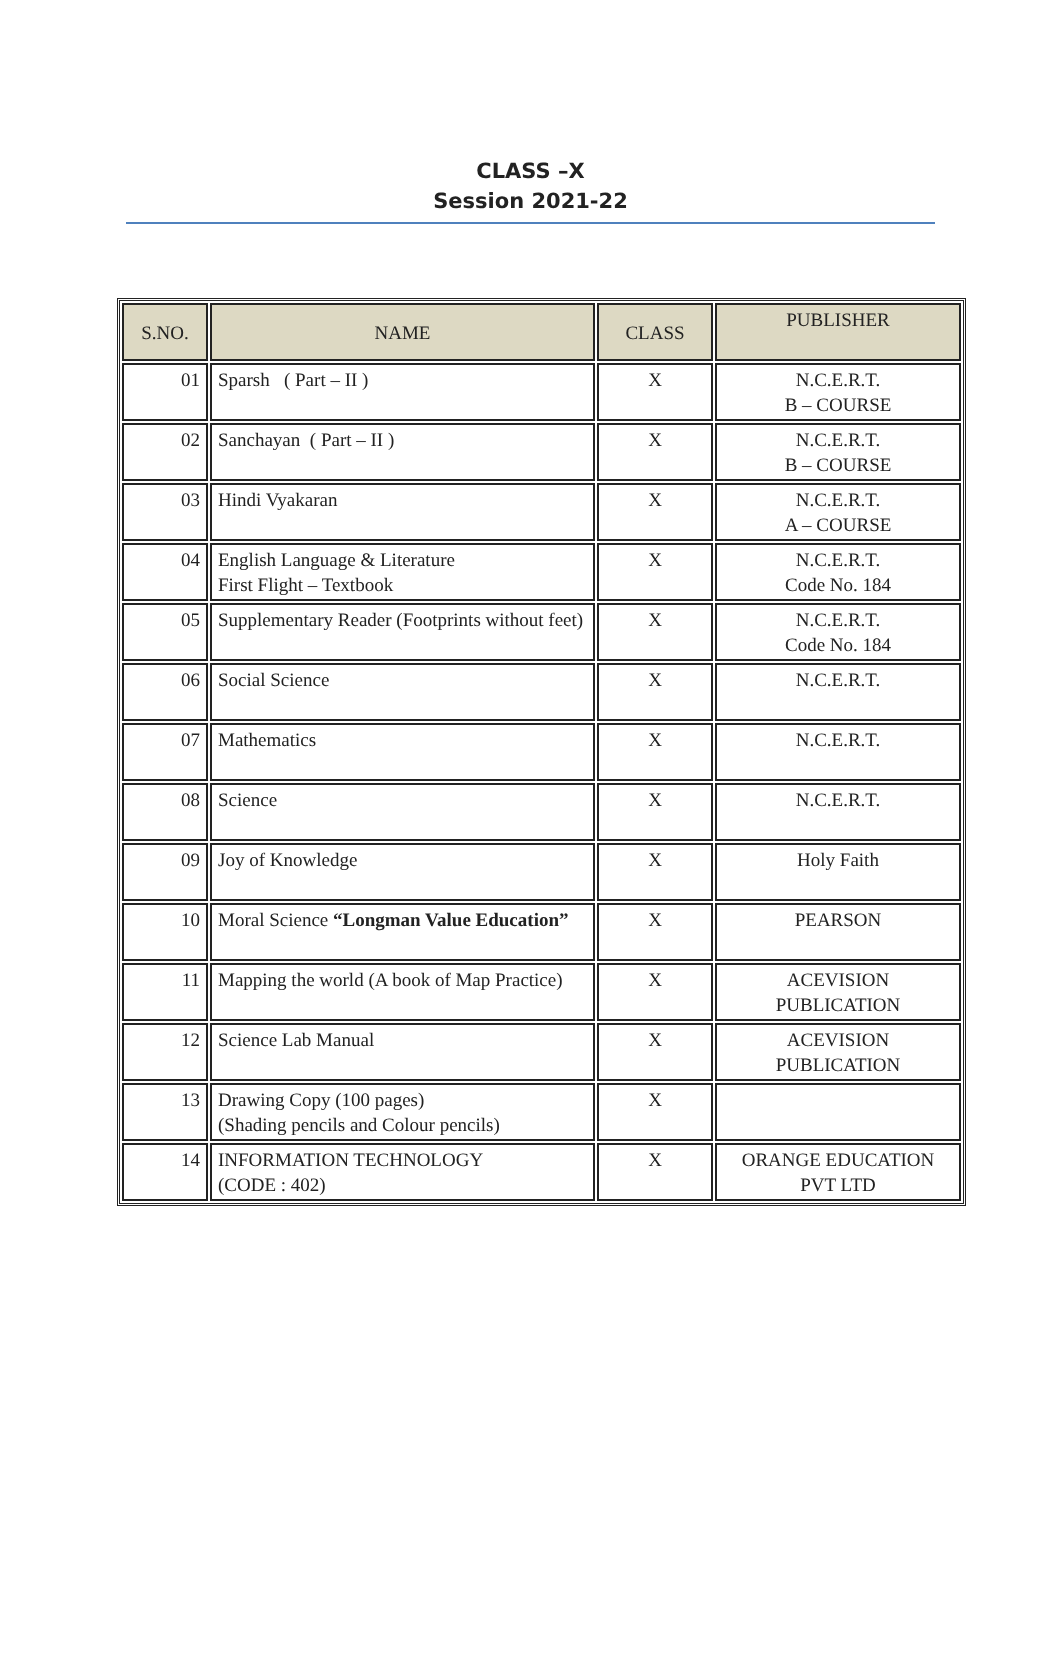CLASS –X
Session 2021-22
| S.NO. | NAME | CLASS | PUBLISHER |
| --- | --- | --- | --- |
| 01 | Sparsh ( Part – II ) | X | N.C.E.R.T. B – COURSE |
| 02 | Sanchayan ( Part – II ) | X | N.C.E.R.T. B – COURSE |
| 03 | Hindi Vyakaran | X | N.C.E.R.T. A – COURSE |
| 04 | English Language & Literature First Flight – Textbook | X | N.C.E.R.T. Code No. 184 |
| 05 | Supplementary Reader (Footprints without feet) | X | N.C.E.R.T. Code No. 184 |
| 06 | Social Science | X | N.C.E.R.T. |
| 07 | Mathematics | X | N.C.E.R.T. |
| 08 | Science | X | N.C.E.R.T. |
| 09 | Joy of Knowledge | X | Holy Faith |
| 10 | Moral Science “Longman Value Education” | X | PEARSON |
| 11 | Mapping the world (A book of Map Practice) | X | ACEVISION PUBLICATION |
| 12 | Science Lab Manual | X | ACEVISION PUBLICATION |
| 13 | Drawing Copy (100 pages) (Shading pencils and Colour pencils) | X | |
| 14 | INFORMATION TECHNOLOGY (CODE : 402) | X | ORANGE EDUCATION PVT LTD |